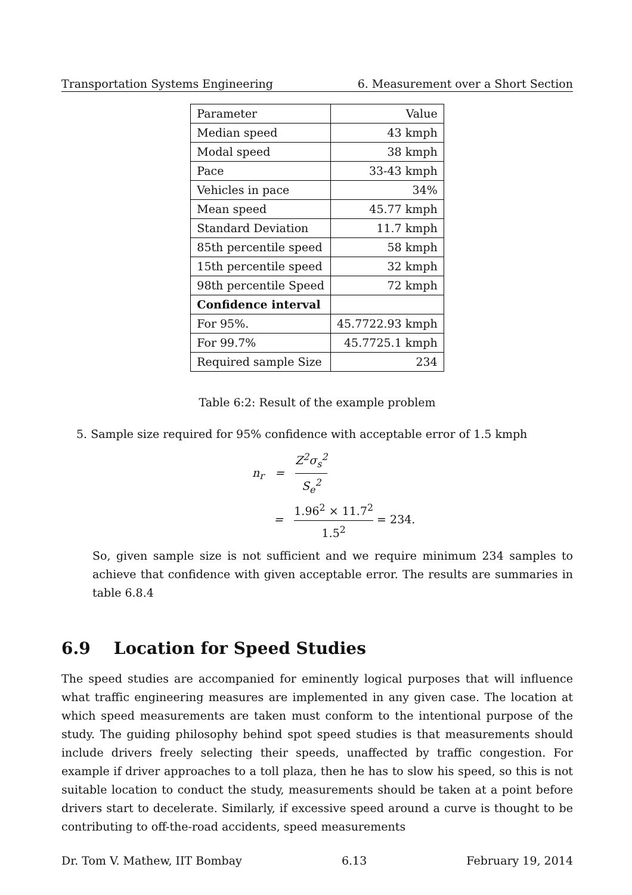Transportation Systems Engineering 6. Measurement over a Short Section
| Parameter | Value |
| Median speed | 43 kmph |
| Modal speed | 38 kmph |
| Pace | 33-43 kmph |
| Vehicles in pace | 34% |
| Mean speed | 45.77 kmph |
| Standard Deviation | 11.7 kmph |
| 85th percentile speed | 58 kmph |
| 15th percentile speed | 32 kmph |
| 98th percentile Speed | 72 kmph |
| Confidence interval | |
| For 95%. | 45.7722.93 kmph |
| For 99.7% | 45.7725.1 kmph |
| Required sample Size | 234 |
Table 6:2: Result of the example problem
5. Sample size required for 95% confidence with acceptable error of 1.5 kmph
n<sub>r</sub> = Z<sup>2</sup>σ<sub>s</sub><sup>2</sup> S<sub>e</sub><sup>2</sup>
= 1.96<sup>2</sup> × 11.7<sup>2</sup> 1.5<sup>2</sup> = 234.
So, given sample size is not sufficient and we require minimum 234 samples to achieve that confidence with given acceptable error. The results are summaries in table 6.8.4
6.9 Location for Speed Studies
The speed studies are accompanied for eminently logical purposes that will influence what traffic engineering measures are implemented in any given case. The location at which speed measurements are taken must conform to the intentional purpose of the study. The guiding philosophy behind spot speed studies is that measurements should include drivers freely selecting their speeds, unaffected by traffic congestion. For example if driver approaches to a toll plaza, then he has to slow his speed, so this is not suitable location to conduct the study, measurements should be taken at a point before drivers start to decelerate. Similarly, if excessive speed around a curve is thought to be contributing to off-the-road accidents, speed measurements
Dr. Tom V. Mathew, IIT Bombay 6.13 February 19, 2014